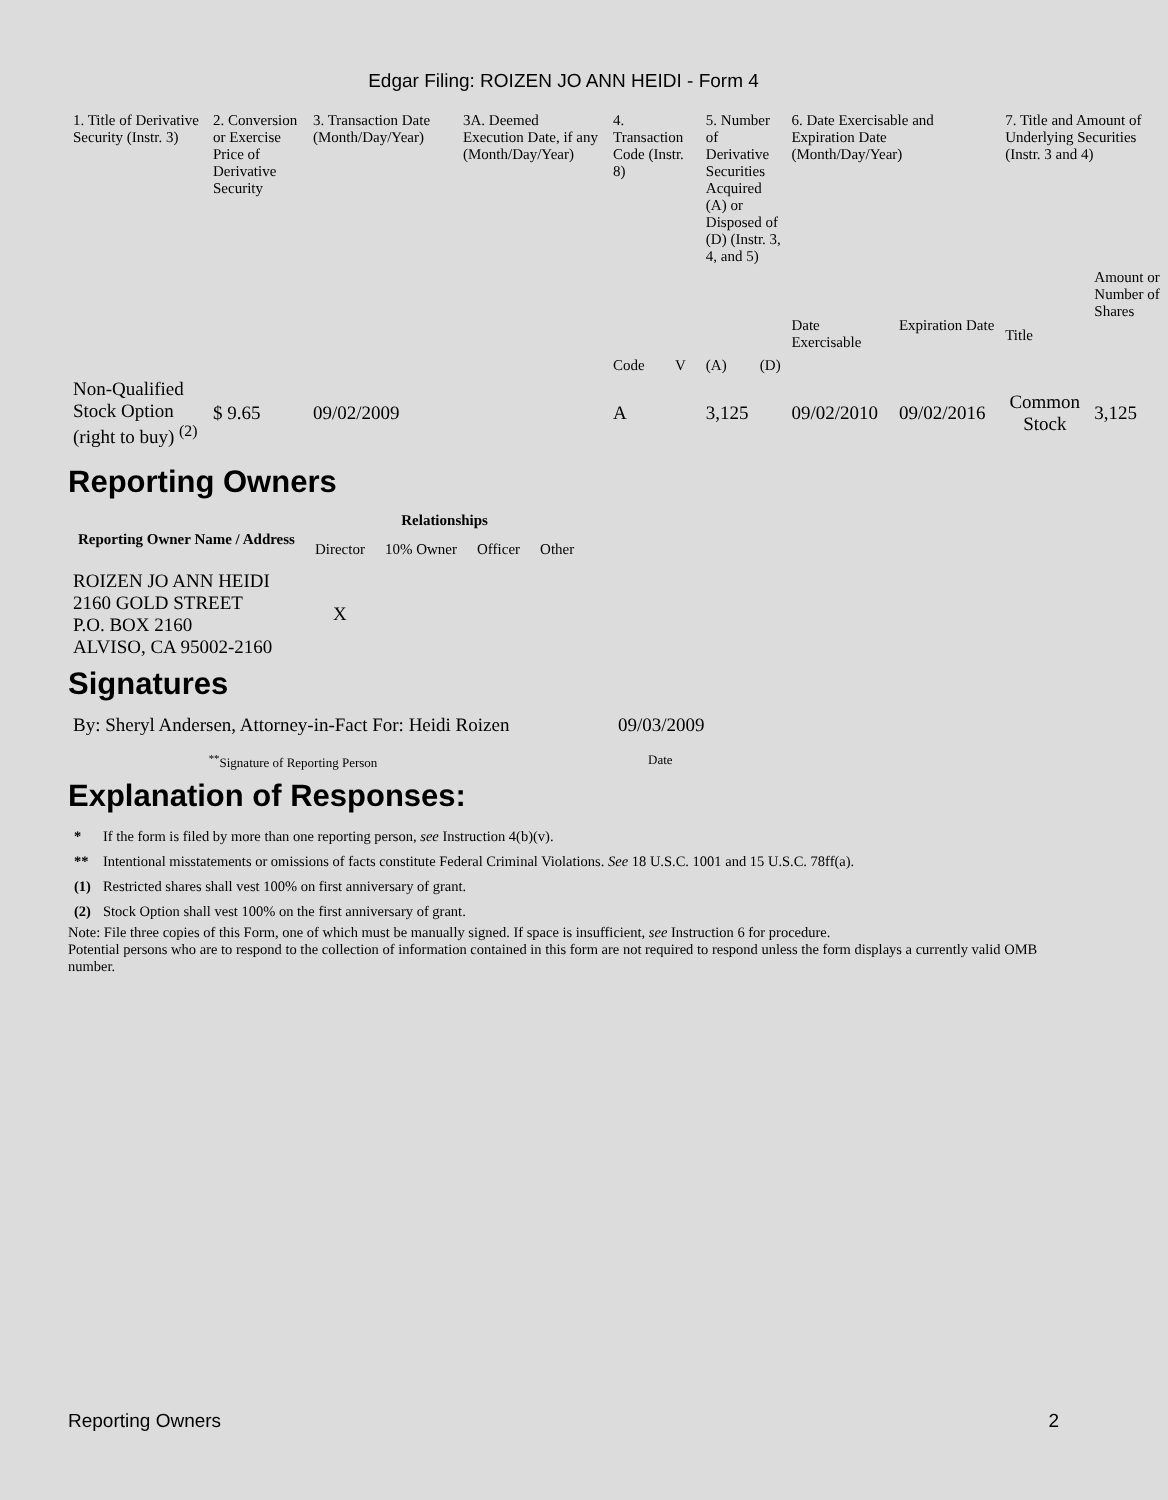Edgar Filing: ROIZEN JO ANN HEIDI - Form 4
| 1. Title of Derivative Security (Instr. 3) | 2. Conversion or Exercise Price of Derivative Security | 3. Transaction Date (Month/Day/Year) | 3A. Deemed Execution Date, if any (Month/Day/Year) | 4. Transaction Code (Instr. 8) | | 5. Number of Derivative Securities Acquired (A) or Disposed of (D) (Instr. 3, 4, and 5) | | 6. Date Exercisable and Expiration Date (Month/Day/Year) | | 7. Title and Amount of Underlying Securities (Instr. 3 and 4) | |
| | | | | Code | V | (A) | (D) | Date Exercisable | Expiration Date | Title | Amount or Number of Shares |
| Non-Qualified Stock Option (right to buy) <sup>(2)</sup> | $ 9.65 | 09/02/2009 | | A | | 3,125 | | 09/02/2010 | 09/02/2016 | Common Stock | 3,125 |
Reporting Owners
| Reporting Owner Name / Address | Relationships | | | |
| --- | --- | --- | --- | --- |
| | Director | 10% Owner | Officer | Other |
| ROIZEN JO ANN HEIDI 2160 GOLD STREET P.O. BOX 2160 ALVISO, CA 95002-2160 | X | | | |
Signatures
| By: Sheryl Andersen, Attorney-in-Fact For: Heidi Roizen | 09/03/2009 |
| <sup>**</sup> Signature of Reporting Person | Date |
Explanation of Responses:
| * | If the form is filed by more than one reporting person, see Instruction 4(b)(v). |
| ** | Intentional misstatements or omissions of facts constitute Federal Criminal Violations. See 18 U.S.C. 1001 and 15 U.S.C. 78ff(a). |
| (1) | Restricted shares shall vest 100% on first anniversary of grant. |
| (2) | Stock Option shall vest 100% on the first anniversary of grant. |
Note: File three copies of this Form, one of which must be manually signed. If space is insufficient, see Instruction 6 for procedure.
Potential persons who are to respond to the collection of information contained in this form are not required to respond unless the form displays a currently valid OMB number.
Reporting Owners 2